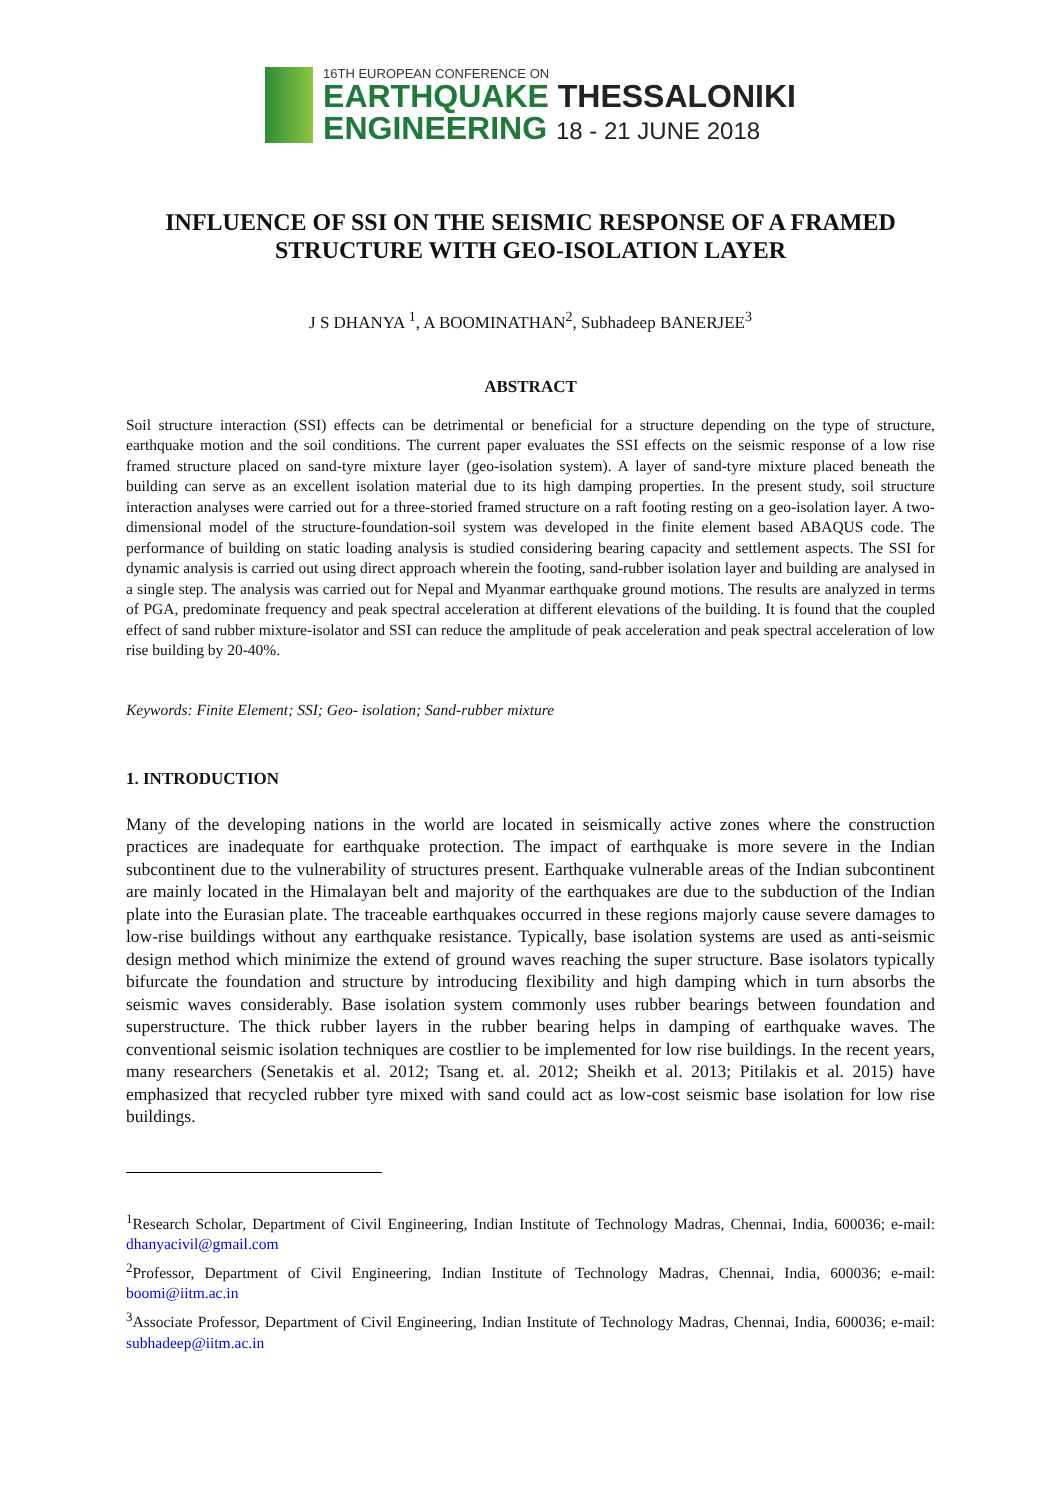16TH EUROPEAN CONFERENCE ON
EARTHQUAKE THESSALONIKI
ENGINEERING 18 - 21 JUNE 2018
INFLUENCE OF SSI ON THE SEISMIC RESPONSE OF A FRAMED STRUCTURE WITH GEO-ISOLATION LAYER
J S DHANYA <sup>1</sup>, A BOOMINATHAN<sup>2</sup>, Subhadeep BANERJEE<sup>3</sup>
ABSTRACT
Soil structure interaction (SSI) effects can be detrimental or beneficial for a structure depending on the type of structure, earthquake motion and the soil conditions. The current paper evaluates the SSI effects on the seismic response of a low rise framed structure placed on sand-tyre mixture layer (geo-isolation system). A layer of sand-tyre mixture placed beneath the building can serve as an excellent isolation material due to its high damping properties. In the present study, soil structure interaction analyses were carried out for a three-storied framed structure on a raft footing resting on a geo-isolation layer. A two-dimensional model of the structure-foundation-soil system was developed in the finite element based ABAQUS code. The performance of building on static loading analysis is studied considering bearing capacity and settlement aspects. The SSI for dynamic analysis is carried out using direct approach wherein the footing, sand-rubber isolation layer and building are analysed in a single step. The analysis was carried out for Nepal and Myanmar earthquake ground motions. The results are analyzed in terms of PGA, predominate frequency and peak spectral acceleration at different elevations of the building. It is found that the coupled effect of sand rubber mixture-isolator and SSI can reduce the amplitude of peak acceleration and peak spectral acceleration of low rise building by 20-40%.
Keywords: Finite Element; SSI; Geo- isolation; Sand-rubber mixture
1. INTRODUCTION
Many of the developing nations in the world are located in seismically active zones where the construction practices are inadequate for earthquake protection. The impact of earthquake is more severe in the Indian subcontinent due to the vulnerability of structures present. Earthquake vulnerable areas of the Indian subcontinent are mainly located in the Himalayan belt and majority of the earthquakes are due to the subduction of the Indian plate into the Eurasian plate. The traceable earthquakes occurred in these regions majorly cause severe damages to low-rise buildings without any earthquake resistance. Typically, base isolation systems are used as anti-seismic design method which minimize the extend of ground waves reaching the super structure. Base isolators typically bifurcate the foundation and structure by introducing flexibility and high damping which in turn absorbs the seismic waves considerably. Base isolation system commonly uses rubber bearings between foundation and superstructure. The thick rubber layers in the rubber bearing helps in damping of earthquake waves. The conventional seismic isolation techniques are costlier to be implemented for low rise buildings. In the recent years, many researchers (Senetakis et al. 2012; Tsang et. al. 2012; Sheikh et al. 2013; Pitilakis et al. 2015) have emphasized that recycled rubber tyre mixed with sand could act as low-cost seismic base isolation for low rise buildings.
<sup>1</sup> Research Scholar, Department of Civil Engineering, Indian Institute of Technology Madras, Chennai, India, 600036; e-mail: dhanyacivil@gmail.com
<sup>2</sup> Professor, Department of Civil Engineering, Indian Institute of Technology Madras, Chennai, India, 600036; e-mail: boomi@iitm.ac.in
<sup>3</sup> Associate Professor, Department of Civil Engineering, Indian Institute of Technology Madras, Chennai, India, 600036; e-mail: subhadeep@iitm.ac.in